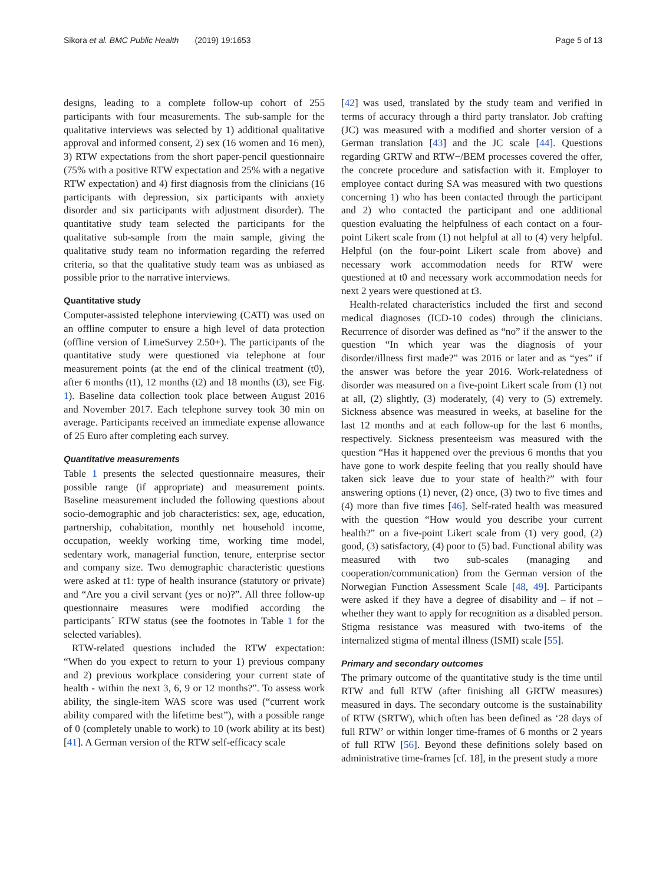Sikora et al. BMC Public Health (2019) 19:1653 Page 5 of 13
designs, leading to a complete follow-up cohort of 255 participants with four measurements. The sub-sample for the qualitative interviews was selected by 1) additional qualitative approval and informed consent, 2) sex (16 women and 16 men), 3) RTW expectations from the short paper-pencil questionnaire (75% with a positive RTW expectation and 25% with a negative RTW expectation) and 4) first diagnosis from the clinicians (16 participants with depression, six participants with anxiety disorder and six participants with adjustment disorder). The quantitative study team selected the participants for the qualitative sub-sample from the main sample, giving the qualitative study team no information regarding the referred criteria, so that the qualitative study team was as unbiased as possible prior to the narrative interviews.
Quantitative study
Computer-assisted telephone interviewing (CATI) was used on an offline computer to ensure a high level of data protection (offline version of LimeSurvey 2.50+). The participants of the quantitative study were questioned via telephone at four measurement points (at the end of the clinical treatment (t0), after 6 months (t1), 12 months (t2) and 18 months (t3), see Fig. 1). Baseline data collection took place between August 2016 and November 2017. Each telephone survey took 30 min on average. Participants received an immediate expense allowance of 25 Euro after completing each survey.
Quantitative measurements
Table 1 presents the selected questionnaire measures, their possible range (if appropriate) and measurement points. Baseline measurement included the following questions about socio-demographic and job characteristics: sex, age, education, partnership, cohabitation, monthly net household income, occupation, weekly working time, working time model, sedentary work, managerial function, tenure, enterprise sector and company size. Two demographic characteristic questions were asked at t1: type of health insurance (statutory or private) and “Are you a civil servant (yes or no)?”. All three follow-up questionnaire measures were modified according the participants´ RTW status (see the footnotes in Table 1 for the selected variables).
RTW-related questions included the RTW expectation: “When do you expect to return to your 1) previous company and 2) previous workplace considering your current state of health - within the next 3, 6, 9 or 12 months?”. To assess work ability, the single-item WAS score was used (“current work ability compared with the lifetime best”), with a possible range of 0 (completely unable to work) to 10 (work ability at its best) [41]. A German version of the RTW self-efficacy scale
[42] was used, translated by the study team and verified in terms of accuracy through a third party translator. Job crafting (JC) was measured with a modified and shorter version of a German translation [43] and the JC scale [44]. Questions regarding GRTW and RTW−/BEM processes covered the offer, the concrete procedure and satisfaction with it. Employer to employee contact during SA was measured with two questions concerning 1) who has been contacted through the participant and 2) who contacted the participant and one additional question evaluating the helpfulness of each contact on a four-point Likert scale from (1) not helpful at all to (4) very helpful. Helpful (on the four-point Likert scale from above) and necessary work accommodation needs for RTW were questioned at t0 and necessary work accommodation needs for next 2 years were questioned at t3.
Health-related characteristics included the first and second medical diagnoses (ICD-10 codes) through the clinicians. Recurrence of disorder was defined as “no” if the answer to the question “In which year was the diagnosis of your disorder/illness first made?” was 2016 or later and as “yes” if the answer was before the year 2016. Work-relatedness of disorder was measured on a five-point Likert scale from (1) not at all, (2) slightly, (3) moderately, (4) very to (5) extremely. Sickness absence was measured in weeks, at baseline for the last 12 months and at each follow-up for the last 6 months, respectively. Sickness presenteeism was measured with the question “Has it happened over the previous 6 months that you have gone to work despite feeling that you really should have taken sick leave due to your state of health?” with four answering options (1) never, (2) once, (3) two to five times and (4) more than five times [46]. Self-rated health was measured with the question “How would you describe your current health?” on a five-point Likert scale from (1) very good, (2) good, (3) satisfactory, (4) poor to (5) bad. Functional ability was measured with two sub-scales (managing and cooperation/communication) from the German version of the Norwegian Function Assessment Scale [48, 49]. Participants were asked if they have a degree of disability and – if not – whether they want to apply for recognition as a disabled person. Stigma resistance was measured with two-items of the internalized stigma of mental illness (ISMI) scale [55].
Primary and secondary outcomes
The primary outcome of the quantitative study is the time until RTW and full RTW (after finishing all GRTW measures) measured in days. The secondary outcome is the sustainability of RTW (SRTW), which often has been defined as ‘28 days of full RTW’ or within longer time-frames of 6 months or 2 years of full RTW [56]. Beyond these definitions solely based on administrative time-frames [cf. 18], in the present study a more